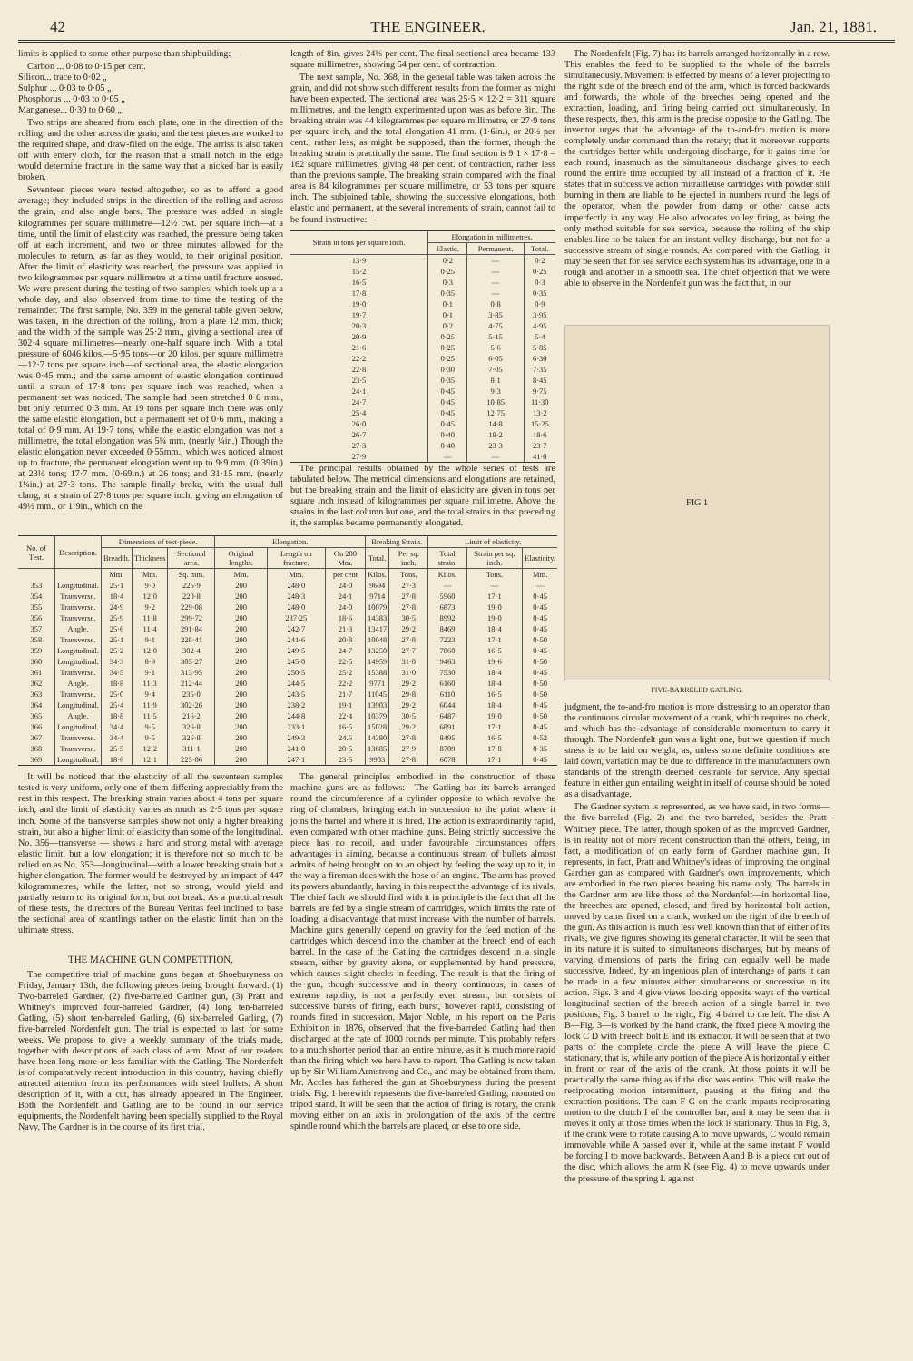42 THE ENGINEER. Jan. 21, 1881.
limits is applied to some other purpose than shipbuilding:—
Carbon ... 0·08 to 0·15 per cent.
Silicon... trace to 0·02 „
Sulphur ... 0·03 to 0·05 „
Phosphorus ... 0·03 to 0·05 „
Manganese... 0·30 to 0·60 „
Two strips are sheared from each plate, one in the direction of the rolling, and the other across the grain; and the test pieces are worked to the required shape, and draw-filed on the edge. The arriss is also taken off with emery cloth, for the reason that a small notch in the edge would determine fracture in the same way that a nicked bar is easily broken.
Seventeen pieces were tested altogether, so as to afford a good average; they included strips in the direction of the rolling and across the grain, and also angle bars. The pressure was added in single kilogrammes per square millimetre—12½ cwt. per square inch—at a time, until the limit of elasticity was reached, the pressure being taken off at each increment, and two or three minutes allowed for the molecules to return, as far as they would, to their original position. After the limit of elasticity was reached, the pressure was applied in two kilogrammes per square millimetre at a time until fracture ensued. We were present during the testing of two samples, which took up a a whole day, and also observed from time to time the testing of the remainder. The first sample, No. 359 in the general table given below, was taken, in the direction of the rolling, from a plate 12 mm. thick; and the width of the sample was 25·2 mm., giving a sectional area of 302·4 square millimetres—nearly one-half square inch. With a total pressure of 6046 kilos.—5·95 tons—or 20 kilos. per square millimetre—12·7 tons per square inch—of sectional area, the elastic elongation was 0·45 mm.; and the same amount of elastic elongation continued until a strain of 17·8 tons per square inch was reached, when a permanent set was noticed. The sample had been stretched 0·6 mm., but only returned 0·3 mm. At 19 tons per square inch there was only the same elastic elongation, but a permanent set of 0·6 mm., making a total of 0·9 mm. At 19·7 tons, while the elastic elongation was not a millimetre, the total elongation was 5¼ mm. (nearly ¼in.) Though the elastic elongation never exceeded 0·55mm., which was noticed almost up to fracture, the permanent elongation went up to 9·9 mm. (0·39in.) at 23½ tons; 17·7 mm. (0·69in.) at 26 tons; and 31·15 mm. (nearly 1¼in.) at 27·3 tons. The sample finally broke, with the usual dull clang, at a strain of 27·8 tons per square inch, giving an elongation of 49½ mm., or 1·9in., which on the
length of 8in. gives 24⅓ per cent. The final sectional area became 133 square millimetres, showing 54 per cent. of contraction.
The next sample, No. 368, in the general table was taken across the grain, and did not show such different results from the former as might have been expected. The sectional area was 25·5 × 12·2 = 311 square millimetres, and the length experimented upon was as before 8in. The breaking strain was 44 kilogrammes per square millimetre, or 27·9 tons per square inch, and the total elongation 41 mm. (1·6in.), or 20½ per cent., rather less, as might be supposed, than the former, though the breaking strain is practically the same. The final section is 9·1 × 17·8 = 162 square millimetres, giving 48 per cent. of contraction, rather less than the previous sample. The breaking strain compared with the final area is 84 kilogrammes per square millimetre, or 53 tons per square inch. The subjoined table, showing the successive elongations, both elastic and permanent, at the several increments of strain, cannot fail to be found instructive:—
| Strain in tons per square inch. | Elongation in millimetres. | | |
| --- | --- | --- | --- |
| | Elastic. | Permanent. | Total. |
| 13·9 | 0·2 | — | 0·2 |
| 15·2 | 0·25 | — | 0·25 |
| 16·5 | 0·3 | — | 0·3 |
| 17·8 | 0·35 | — | 0·35 |
| 19·0 | 0·1 | 0·8 | 0·9 |
| 19·7 | 0·1 | 3·85 | 3·95 |
| 20·3 | 0·2 | 4·75 | 4·95 |
| 20·9 | 0·25 | 5·15 | 5·4 |
| 21·6 | 0·25 | 5·6 | 5·85 |
| 22·2 | 0·25 | 6·05 | 6·30 |
| 22·8 | 0·30 | 7·05 | 7·35 |
| 23·5 | 0·35 | 8·1 | 8·45 |
| 24·1 | 0·45 | 9·3 | 9·75 |
| 24·7 | 0·45 | 10·85 | 11·30 |
| 25·4 | 0·45 | 12·75 | 13·2 |
| 26·0 | 0·45 | 14·8 | 15·25 |
| 26·7 | 0·40 | 18·2 | 18·6 |
| 27·3 | 0·40 | 23·3 | 23·7 |
| 27·9 | — | — | 41·0 |
The principal results obtained by the whole series of tests are tabulated below. The metrical dimensions and elongations are retained, but the breaking strain and the limit of elasticity are given in tons per square inch instead of kilogrammes per square millimetre. Above the strains in the last column but one, and the total strains in that preceding it, the samples became permanently elongated.
| No. of Test. | Description. | Dimensions of test-piece. | | | Elongation. | | | Breaking Strain. | | Limit of elasticity. | | |
| --- | --- | --- | --- | --- | --- | --- | --- | --- | --- | --- | --- | --- |
| | | Breadth. | Thickness | Sectional area. | Original lengths. | Length on fracture. | On 200 Mm. | Total. | Per sq. inch. | Total strain. | Strain per sq. inch. | Elasticity. |
| | | Mm. | Mm. | Sq. mm. | Mm. | Mm. | per cent | Kilos. | Tons. | Kilos. | Tons. | Mm. |
| 353 | Longitudinal. | 25·1 | 9·0 | 225·9 | 200 | 248·0 | 24·0 | 9694 | 27·3 | — | — | — |
| 354 | Transverse. | 18·4 | 12·0 | 220·8 | 200 | 248·3 | 24·1 | 9714 | 27·8 | 5960 | 17·1 | 0·45 |
| 355 | Transverse. | 24·9 | 9·2 | 229·08 | 200 | 248·0 | 24·0 | 10079 | 27·8 | 6873 | 19·0 | 0·45 |
| 356 | Transverse. | 25·9 | 11·8 | 299·72 | 200 | 237·25 | 18·6 | 14383 | 30·5 | 8992 | 19·0 | 0·45 |
| 357 | Angle. | 25·6 | 11·4 | 291·84 | 200 | 242·7 | 21·3 | 13417 | 29·2 | 8469 | 18·4 | 0·45 |
| 358 | Transverse. | 25·1 | 9·1 | 228·41 | 200 | 241·6 | 20·8 | 10048 | 27·8 | 7223 | 17·1 | 0·50 |
| 359 | Longitudinal. | 25·2 | 12·0 | 302·4 | 200 | 249·5 | 24·7 | 13250 | 27·7 | 7860 | 16·5 | 0·45 |
| 360 | Longitudinal. | 34·3 | 8·9 | 305·27 | 200 | 245·0 | 22·5 | 14959 | 31·0 | 9463 | 19·6 | 0·50 |
| 361 | Transverse. | 34·5 | 9·1 | 313·95 | 200 | 250·5 | 25·2 | 15388 | 31·0 | 7530 | 18·4 | 0·45 |
| 362 | Angle. | 18·8 | 11·3 | 212·44 | 200 | 244·5 | 22·2 | 9771 | 29·2 | 6160 | 18·4 | 0·50 |
| 363 | Transverse. | 25·0 | 9·4 | 235·0 | 200 | 243·5 | 21·7 | 11045 | 29·8 | 6110 | 16·5 | 0·50 |
| 364 | Longitudinal. | 25·4 | 11·9 | 302·26 | 200 | 238·2 | 19·1 | 13903 | 29·2 | 6044 | 18·4 | 0·45 |
| 365 | Angle. | 18·8 | 11·5 | 216·2 | 200 | 244·8 | 22·4 | 10379 | 30·5 | 6487 | 19·0 | 0·50 |
| 366 | Longitudinal. | 34·4 | 9·5 | 326·8 | 200 | 233·1 | 16·5 | 15028 | 29·2 | 6891 | 17·1 | 0·45 |
| 367 | Transverse. | 34·4 | 9·5 | 326·8 | 200 | 249·3 | 24.6 | 14380 | 27·8 | 8495 | 16·5 | 0·52 |
| 368 | Transverse. | 25·5 | 12·2 | 311·1 | 200 | 241·0 | 20·5 | 13685 | 27·9 | 8709 | 17·8 | 0·35 |
| 369 | Longitudinal. | 18·6 | 12·1 | 225·06 | 200 | 247·1 | 23·5 | 9903 | 27·8 | 6078 | 17·1 | 0·45 |
It will be noticed that the elasticity of all the seventeen samples tested is very uniform, only one of them differing appreciably from the rest in this respect. The breaking strain varies about 4 tons per square inch, and the limit of elasticity varies as much as 2·5 tons per square inch. Some of the transverse samples show not only a higher breaking strain, but also a higher limit of elasticity than some of the longitudinal. No. 356—transverse — shows a hard and strong metal with average elastic limit, but a low elongation; it is therefore not so much to be relied on as No. 353—longitudinal—with a lower breaking strain but a higher elongation. The former would be destroyed by an impact of 447 kilogrammetres, while the latter, not so strong, would yield and partially return to its original form, but not break. As a practical result of these tests, the directors of the Bureau Veritas feel inclined to base the sectional area of scantlings rather on the elastic limit than on the ultimate stress.
THE MACHINE GUN COMPETITION.
The competitive trial of machine guns began at Shoeburyness on Friday, January 13th, the following pieces being brought forward. (1) Two-barreled Gardner, (2) five-barreled Gardner gun, (3) Pratt and Whitney's improved four-barreled Gardner, (4) long ten-barreled Gatling, (5) short ten-barreled Gatling, (6) six-barreled Gatling, (7) five-barreled Nordenfelt gun. The trial is expected to last for some weeks. We propose to give a weekly summary of the trials made, together with descriptions of each class of arm. Most of our readers have been long more or less familiar with the Gatling. The Nordenfelt is of comparatively recent introduction in this country, having chiefly attracted attention from its performances with steel bullets. A short description of it, with a cut, has already appeared in The Engineer. Both the Nordenfelt and Gatling are to be found in our service equipments, the Nordenfelt having been specially supplied to the Royal Navy. The Gardner is in the course of its first trial.
The general principles embodied in the construction of these machine guns are as follows:—The Gatling has its barrels arranged round the circumference of a cylinder opposite to which revolve the ring of chambers, bringing each in succession to the point where it joins the barrel and where it is fired. The action is extraordinarily rapid, even compared with other machine guns. Being strictly successive the piece has no recoil, and under favourable circumstances offers advantages in aiming, because a continuous stream of bullets almost admits of being brought on to an object by feeling the way up to it, in the way a fireman does with the hose of an engine. The arm has proved its powers abundantly, having in this respect the advantage of its rivals. The chief fault we should find with it in principle is the fact that all the barrels are fed by a single stream of cartridges, which limits the rate of loading, a disadvantage that must increase with the number of barrels. Machine guns generally depend on gravity for the feed motion of the cartridges which descend into the chamber at the breech end of each barrel. In the case of the Gatling the cartridges descend in a single stream, either by gravity alone, or supplemented by hand pressure, which causes slight checks in feeding. The result is that the firing of the gun, though successive and in theory continuous, in cases of extreme rapidity, is not a perfectly even stream, but consists of successive bursts of firing, each burst, however rapid, consisting of rounds fired in succession. Major Noble, in his report on the Paris Exhibition in 1876, observed that the five-barreled Gatling had then discharged at the rate of 1000 rounds per minute. This probably refers to a much shorter period than an entire minute, as it is much more rapid than the firing which we here have to report. The Gatling is now taken up by Sir William Armstrong and Co., and may be obtained from them. Mr. Accles has fathered the gun at Shoeburyness during the present trials. Fig. 1 herewith represents the five-barreled Gatling, mounted on tripod stand. It will be seen that the action of firing is rotary, the crank moving either on an axis in prolongation of the axis of the centre spindle round which the barrels are placed, or else to one side.
The Nordenfelt (Fig. 7) has its barrels arranged horizontally in a row. This enables the feed to be supplied to the whole of the barrels simultaneously. Movement is effected by means of a lever projecting to the right side of the breech end of the arm, which is forced backwards and forwards, the whole of the breeches being opened and the extraction, loading, and firing being carried out simultaneously. In these respects, then, this arm is the precise opposite to the Gatling. The inventor urges that the advantage of the to-and-fro motion is more completely under command than the rotary; that it moreover supports the cartridges better while undergoing discharge, for it gains time for each round, inasmuch as the simultaneous discharge gives to each round the entire time occupied by all instead of a fraction of it. He states that in successive action mitrailleuse cartridges with powder still burning in them are liable to be ejected in numbers round the legs of the operator, when the powder from damp or other cause acts imperfectly in any way. He also advocates volley firing, as being the only method suitable for sea service, because the rolling of the ship enables line to be taken for an instant volley discharge, but not for a successive stream of single rounds. As compared with the Gatling, it may be seen that for sea service each system has its advantage, one in a rough and another in a smooth sea. The chief objection that we were able to observe in the Nordenfelt gun was the fact that, in our
FIG 1
FIVE-BARRELED GATLING.
judgment, the to-and-fro motion is more distressing to an operator than the continuous circular movement of a crank, which requires no check, and which has the advantage of considerable momentum to carry it through. The Nordenfelt gun was a light one, but we question if much stress is to be laid on weight, as, unless some definite conditions are laid down, variation may be due to difference in the manufacturers own standards of the strength deemed desirable for service. Any special feature in either gun entailing weight in itself of course should be noted as a disadvantage.
The Gardner system is represented, as we have said, in two forms—the five-barreled (Fig. 2) and the two-barreled, besides the Pratt-Whitney piece. The latter, though spoken of as the improved Gardner, is in reality not of more recent construction than the others, being, in fact, a modification of on early form of Gardner machine gun. It represents, in fact, Pratt and Whitney's ideas of improving the original Gardner gun as compared with Gardner's own improvements, which are embodied in the two pieces bearing his name only. The barrels in the Gardner arm are like those of the Nordenfelt—in horizontal line, the breeches are opened, closed, and fired by horizontal bolt action, moved by cams fixed on a crank, worked on the right of the breech of the gun. As this action is much less well known than that of either of its rivals, we give figures showing its general character. It will be seen that in its nature it is suited to simultaneous discharges, but by means of varying dimensions of parts the firing can equally well be made successive. Indeed, by an ingenious plan of interchange of parts it can be made in a few minutes either simultaneous or successive in its action. Figs. 3 and 4 give views looking opposite ways of the vertical longitudinal section of the breech action of a single barrel in two positions, Fig. 3 barrel to the right, Fig. 4 barrel to the left. The disc A B—Fig. 3—is worked by the hand crank, the fixed piece A moving the lock C D with breech bolt E and its extractor. It will be seen that at two parts of the complete circle the piece A will leave the piece C stationary, that is, while any portion of the piece A is horizontally either in front or rear of the axis of the crank. At those points it will be practically the same thing as if the disc was entire. This will make the reciprocating motion intermittent, pausing at the firing and the extraction positions. The cam F G on the crank imparts reciprocating motion to the clutch I of the controller bar, and it may be seen that it moves it only at those times when the lock is stationary. Thus in Fig. 3, if the crank were to rotate causing A to move upwards, C would remain immovable while A passed over it, while at the same instant F would be forcing I to move backwards. Between A and B is a piece cut out of the disc, which allows the arm K (see Fig. 4) to move upwards under the pressure of the spring L against